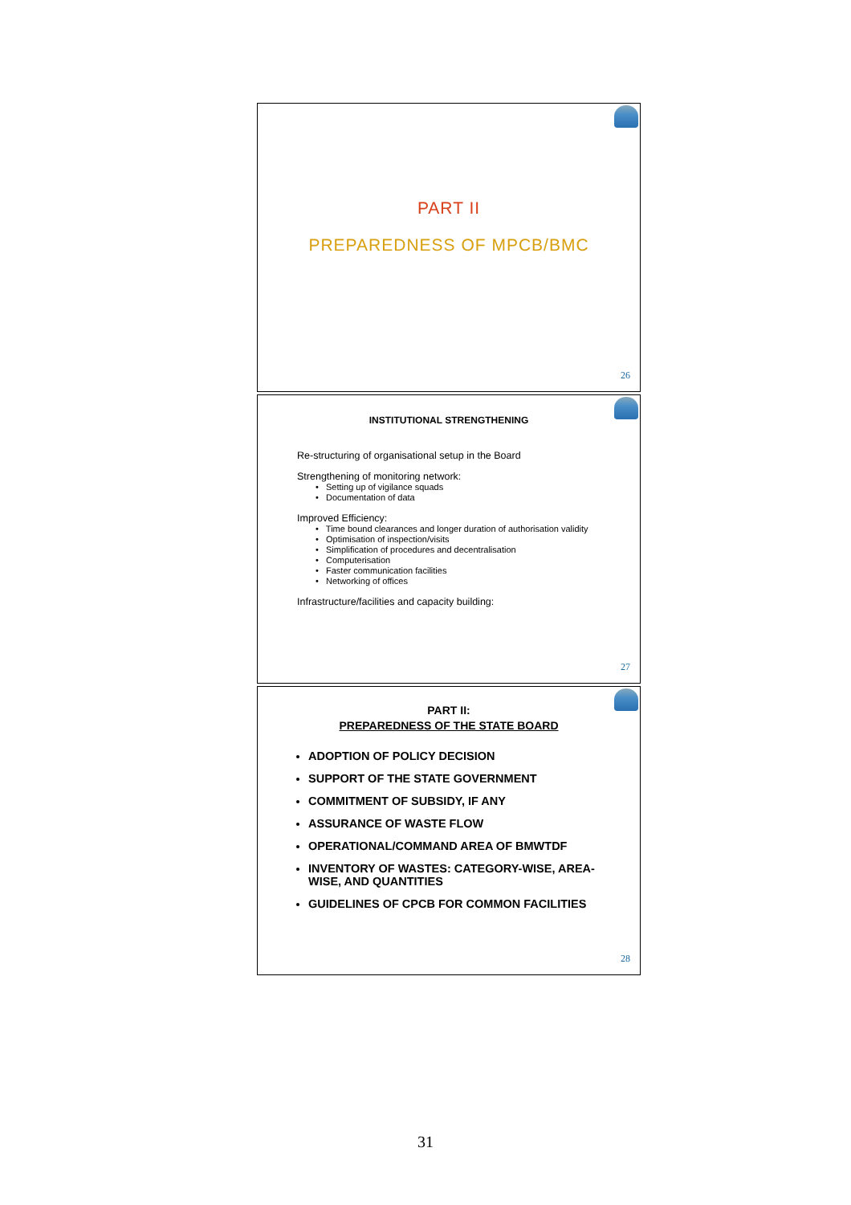PART II
PREPAREDNESS OF MPCB/BMC
26
INSTITUTIONAL STRENGTHENING
Re-structuring of organisational setup in the Board
Strengthening of monitoring network:
• Setting up of vigilance squads
• Documentation of data
Improved Efficiency:
• Time bound clearances and longer duration of authorisation validity
• Optimisation of inspection/visits
• Simplification of procedures and decentralisation
• Computerisation
• Faster communication facilities
• Networking of offices
Infrastructure/facilities and capacity building:
27
PART II:
PREPAREDNESS OF THE STATE BOARD
ADOPTION OF POLICY DECISION
SUPPORT OF THE STATE GOVERNMENT
COMMITMENT OF SUBSIDY, IF ANY
ASSURANCE OF WASTE FLOW
OPERATIONAL/COMMAND AREA OF BMWTDF
INVENTORY OF WASTES: CATEGORY-WISE, AREA-WISE, AND QUANTITIES
GUIDELINES OF CPCB FOR COMMON FACILITIES
28
31